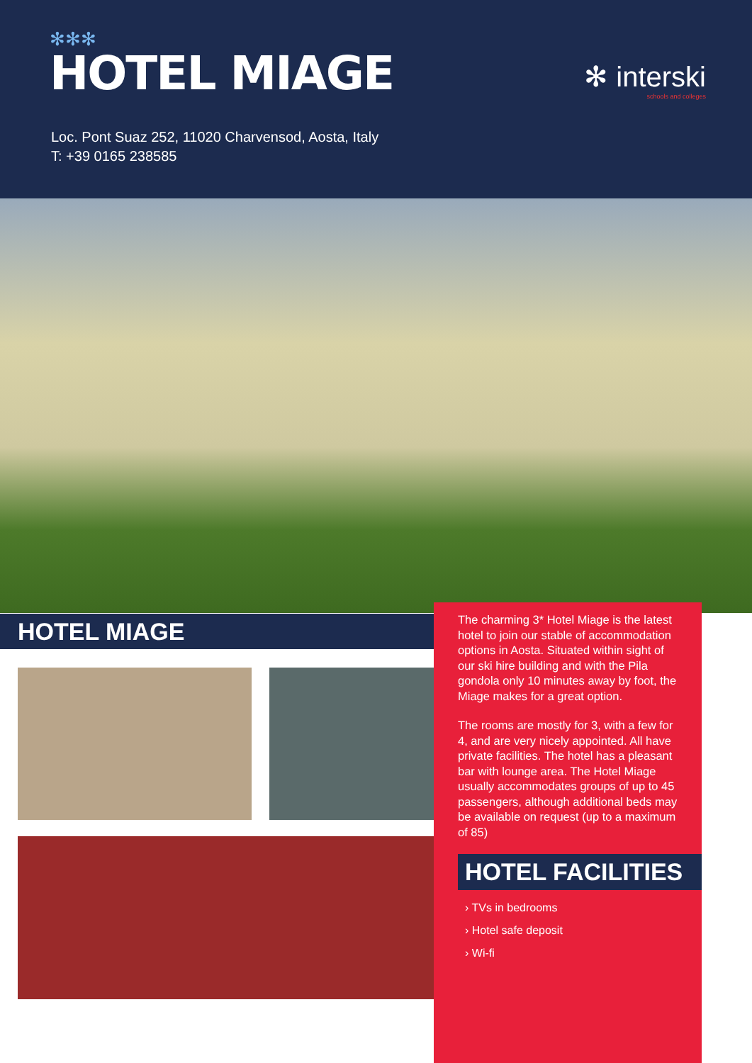✻✻✻
HOTEL MIAGE
✻ interski
schools and colleges
Loc. Pont Suaz 252, 11020 Charvensod, Aosta, Italy
T: +39 0165 238585
HOTEL MIAGE
The charming 3* Hotel Miage is the latest hotel to join our stable of accommodation options in Aosta. Situated within sight of our ski hire building and with the Pila gondola only 10 minutes away by foot, the Miage makes for a great option.
The rooms are mostly for 3, with a few for 4, and are very nicely appointed. All have private facilities. The hotel has a pleasant bar with lounge area. The Hotel Miage usually accommodates groups of up to 45 passengers, although additional beds may be available on request (up to a maximum of 85)
HOTEL FACILITIES
› TVs in bedrooms
› Hotel safe deposit
› Wi-fi